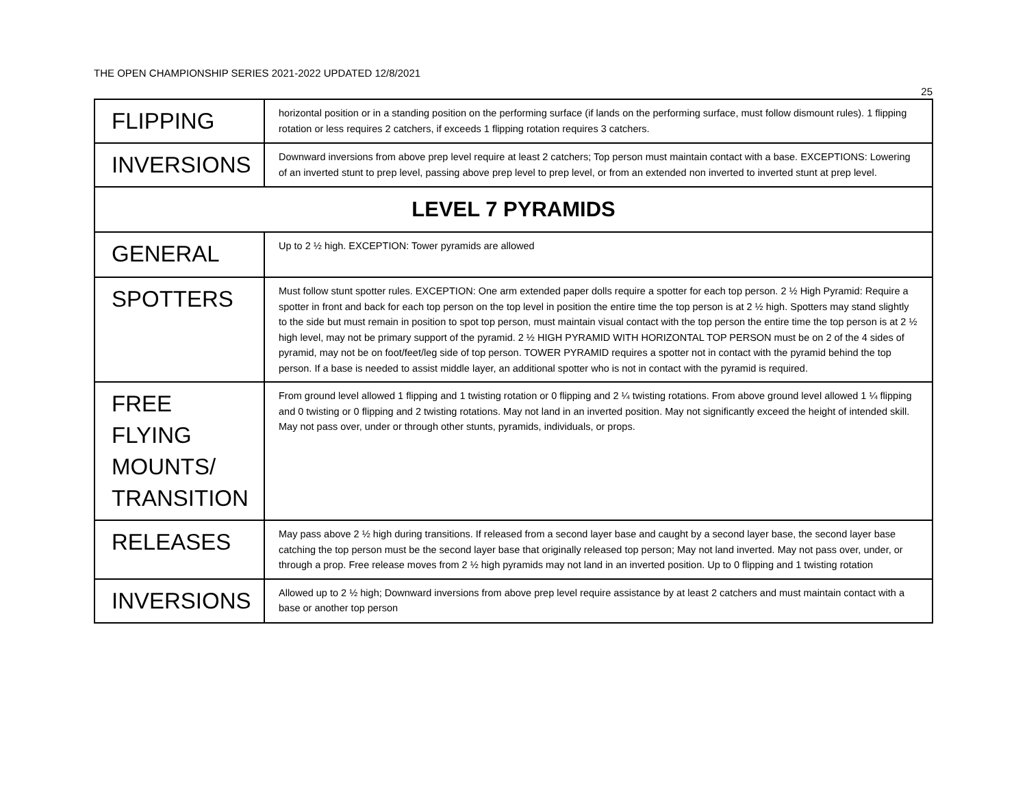THE OPEN CHAMPIONSHIP SERIES 2021-2022 UPDATED 12/8/2021
25
| FLIPPING | horizontal position or in a standing position on the performing surface (if lands on the performing surface, must follow dismount rules). 1 flipping rotation or less requires 2 catchers, if exceeds 1 flipping rotation requires 3 catchers. |
| INVERSIONS | Downward inversions from above prep level require at least 2 catchers; Top person must maintain contact with a base. EXCEPTIONS: Lowering of an inverted stunt to prep level, passing above prep level to prep level, or from an extended non inverted to inverted stunt at prep level. |
| LEVEL 7 PYRAMIDS | |
| GENERAL | Up to 2 ½ high. EXCEPTION: Tower pyramids are allowed |
| SPOTTERS | Must follow stunt spotter rules. EXCEPTION: One arm extended paper dolls require a spotter for each top person. 2 ½ High Pyramid: Require a spotter in front and back for each top person on the top level in position the entire time the top person is at 2 ½ high. Spotters may stand slightly to the side but must remain in position to spot top person, must maintain visual contact with the top person the entire time the top person is at 2 ½ high level, may not be primary support of the pyramid. 2 ½ HIGH PYRAMID WITH HORIZONTAL TOP PERSON must be on 2 of the 4 sides of pyramid, may not be on foot/feet/leg side of top person. TOWER PYRAMID requires a spotter not in contact with the pyramid behind the top person. If a base is needed to assist middle layer, an additional spotter who is not in contact with the pyramid is required. |
| FREE FLYING MOUNTS/ TRANSITION | From ground level allowed 1 flipping and 1 twisting rotation or 0 flipping and 2 ¼ twisting rotations. From above ground level allowed 1 ¼ flipping and 0 twisting or 0 flipping and 2 twisting rotations. May not land in an inverted position. May not significantly exceed the height of intended skill. May not pass over, under or through other stunts, pyramids, individuals, or props. |
| RELEASES | May pass above 2 ½ high during transitions. If released from a second layer base and caught by a second layer base, the second layer base catching the top person must be the second layer base that originally released top person; May not land inverted. May not pass over, under, or through a prop. Free release moves from 2 ½ high pyramids may not land in an inverted position. Up to 0 flipping and 1 twisting rotation |
| INVERSIONS | Allowed up to 2 ½ high; Downward inversions from above prep level require assistance by at least 2 catchers and must maintain contact with a base or another top person |